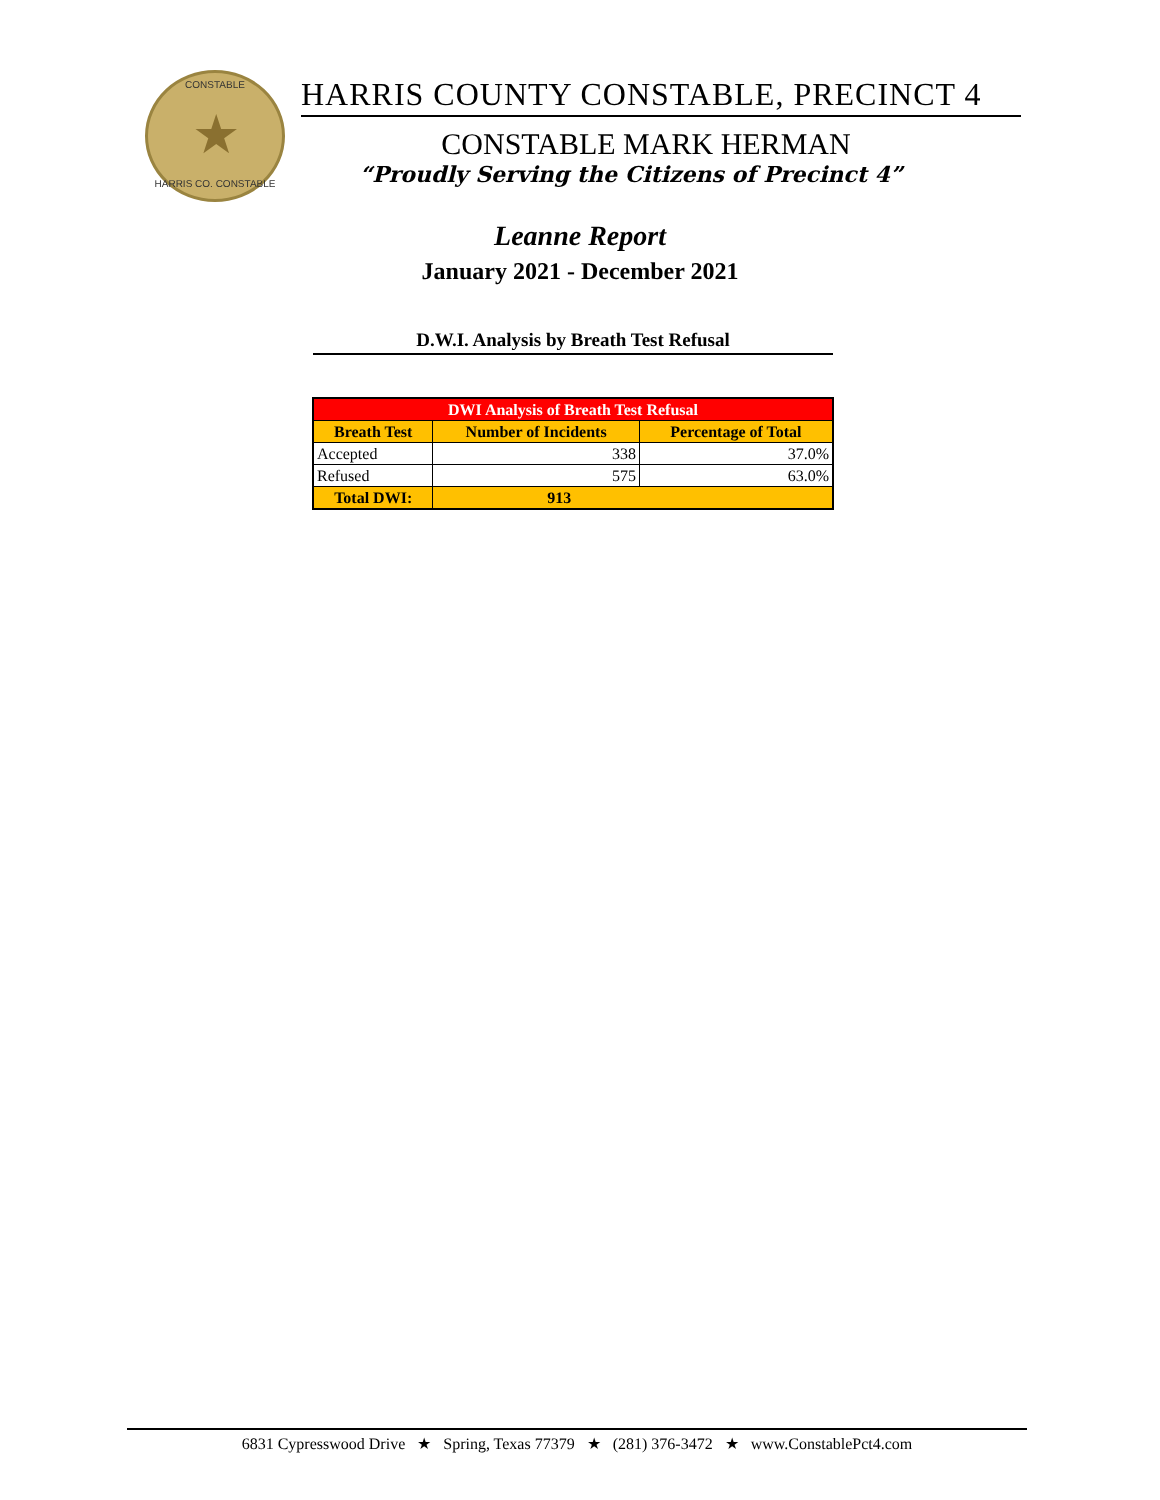CONSTABLE
★
HARRIS CO. CONSTABLE
HARRIS COUNTY CONSTABLE, PRECINCT 4
CONSTABLE MARK HERMAN
“Proudly Serving the Citizens of Precinct 4”
Leanne Report
January 2021 - December 2021
D.W.I. Analysis by Breath Test Refusal
| DWI Analysis of Breath Test Refusal | | |
| --- | --- | --- |
| Breath Test | Number of Incidents | Percentage of Total |
| Accepted | 338 | 37.0% |
| Refused | 575 | 63.0% |
| Total DWI: | 913 | |
6831 Cypresswood Drive ★ Spring, Texas 77379 ★ (281) 376-3472 ★ www.ConstablePct4.com